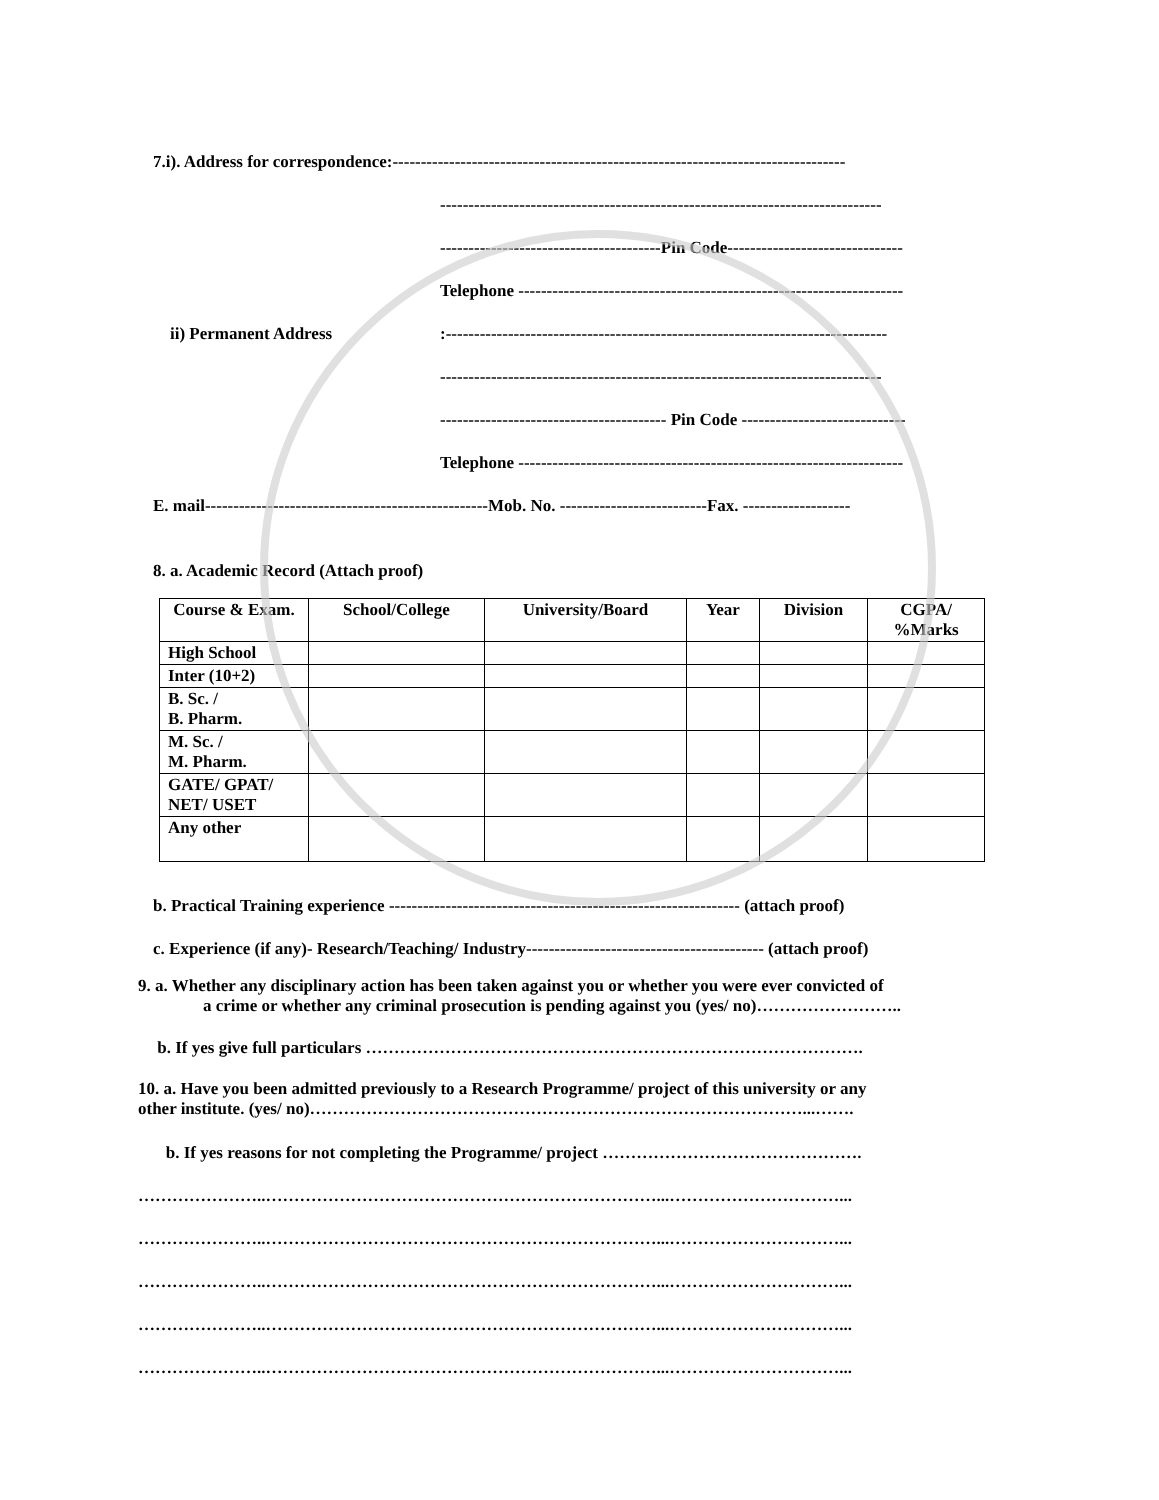7.i). Address for correspondence:--------------------------------------------------------------------------------
------------------------------------------------------------------------------
---------------------------------------Pin Code-------------------------------
Telephone --------------------------------------------------------------------
ii) Permanent Address:------------------------------------------------------------------------------
------------------------------------------------------------------------------
---------------------------------------- Pin Code -----------------------------
Telephone --------------------------------------------------------------------
E. mail--------------------------------------------------Mob. No. --------------------------Fax. -------------------
8. a. Academic Record (Attach proof)
| Course & Exam. | School/College | University/Board | Year | Division | CGPA/ %Marks |
| --- | --- | --- | --- | --- | --- |
| High School | | | | | |
| Inter (10+2) | | | | | |
| B. Sc. / B. Pharm. | | | | | |
| M. Sc. / M. Pharm. | | | | | |
| GATE/ GPAT/ NET/ USET | | | | | |
| Any other | | | | | |
b. Practical Training experience -------------------------------------------------------------- (attach proof)
c. Experience (if any)- Research/Teaching/ Industry------------------------------------------ (attach proof)
9. a. Whether any disciplinary action has been taken against you or whether you were ever convicted of
a crime or whether any criminal prosecution is pending against you (yes/ no)……………………..
b. If yes give full particulars …………………………………………………………………………….
10. a. Have you been admitted previously to a Research Programme/ project of this university or any
other institute. (yes/ no)……………………………………………………………………………...…….
b. If yes reasons for not completing the Programme/ project ……………………………………….
…………………..……………………………………………………………...…………………………...
…………………..……………………………………………………………...…………………………...
…………………..……………………………………………………………...…………………………...
…………………..……………………………………………………………...…………………………...
…………………..……………………………………………………………...…………………………...